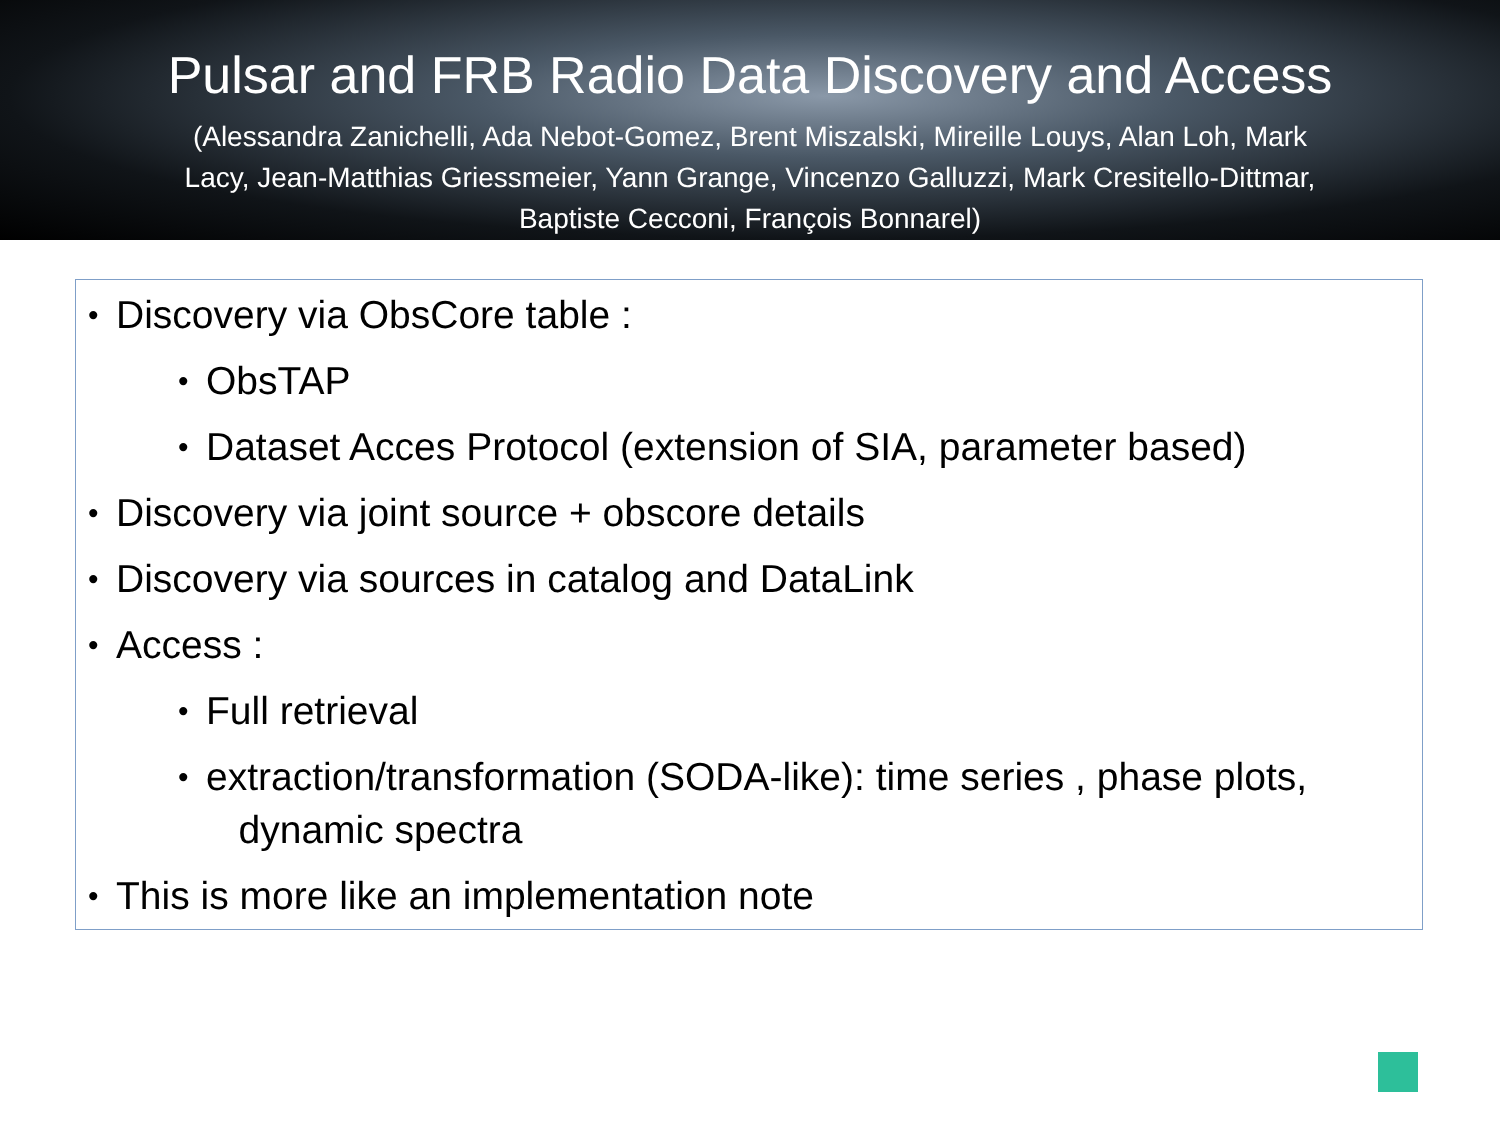Pulsar and FRB Radio Data Discovery and Access
(Alessandra Zanichelli, Ada Nebot-Gomez, Brent Miszalski, Mireille Louys, Alan Loh, Mark Lacy, Jean-Matthias Griessmeier, Yann Grange, Vincenzo Galluzzi, Mark Cresitello-Dittmar, Baptiste Cecconi, François Bonnarel)
• Discovery via ObsCore table :
• ObsTAP
• Dataset Acces Protocol (extension of SIA, parameter based)
• Discovery via joint source + obscore details
• Discovery via sources in catalog and DataLink
• Access :
• Full retrieval
• extraction/transformation (SODA-like): time series , phase plots,
dynamic spectra
• This is more like an implementation note